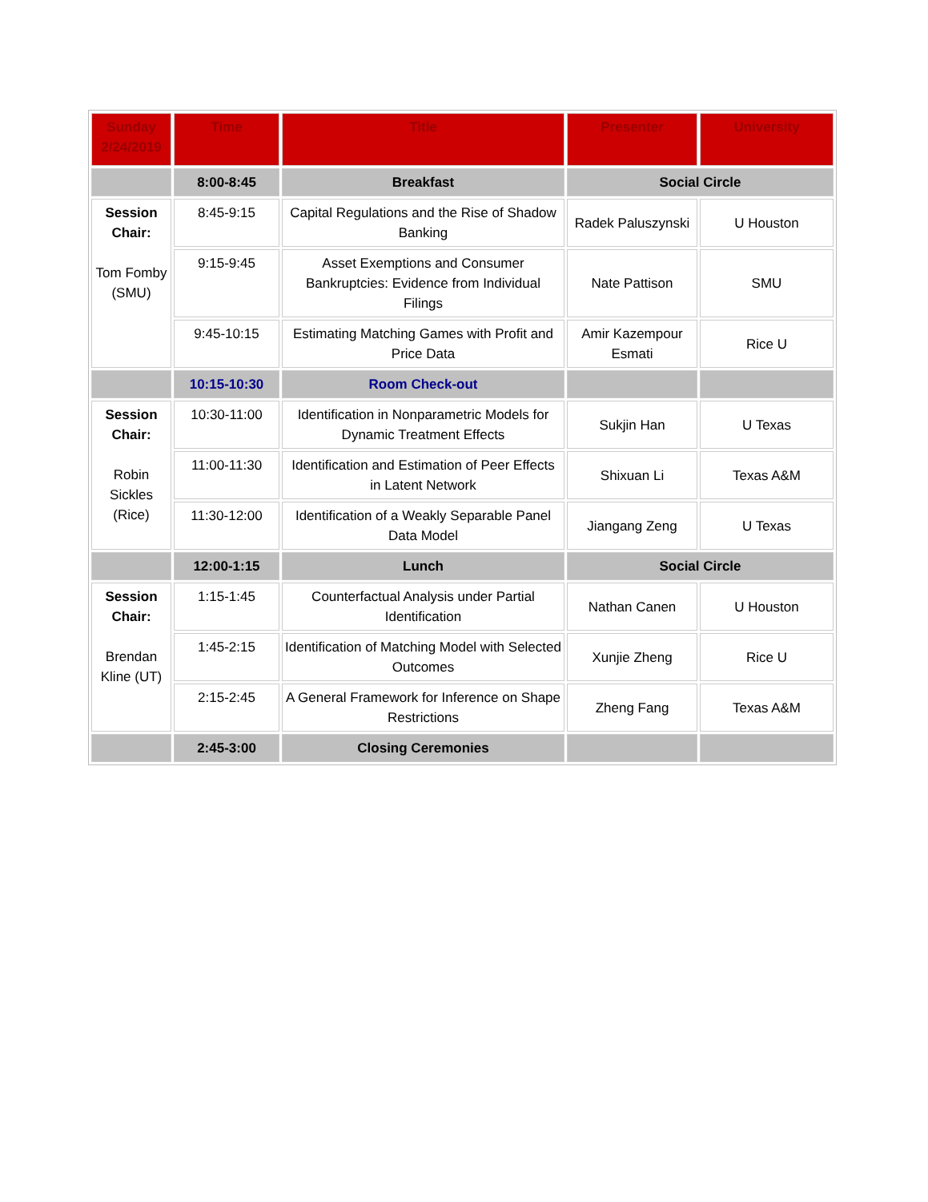| Sunday 2/24/2019 | Time | Title | Presenter | University |
| --- | --- | --- | --- | --- |
| | 8:00-8:45 | Breakfast | Social Circle | |
| Session Chair: Tom Fomby (SMU) | 8:45-9:15 | Capital Regulations and the Rise of Shadow Banking | Radek Paluszynski | U Houston |
| | 9:15-9:45 | Asset Exemptions and Consumer Bankruptcies: Evidence from Individual Filings | Nate Pattison | SMU |
| | 9:45-10:15 | Estimating Matching Games with Profit and Price Data | Amir Kazempour Esmati | Rice U |
| | 10:15-10:30 | Room Check-out | | |
| Session Chair: Robin Sickles (Rice) | 10:30-11:00 | Identification in Nonparametric Models for Dynamic Treatment Effects | Sukjin Han | U Texas |
| | 11:00-11:30 | Identification and Estimation of Peer Effects in Latent Network | Shixuan Li | Texas A&M |
| | 11:30-12:00 | Identification of a Weakly Separable Panel Data Model | Jiangang Zeng | U Texas |
| | 12:00-1:15 | Lunch | Social Circle | |
| Session Chair: Brendan Kline (UT) | 1:15-1:45 | Counterfactual Analysis under Partial Identification | Nathan Canen | U Houston |
| | 1:45-2:15 | Identification of Matching Model with Selected Outcomes | Xunjie Zheng | Rice U |
| | 2:15-2:45 | A General Framework for Inference on Shape Restrictions | Zheng Fang | Texas A&M |
| | 2:45-3:00 | Closing Ceremonies | | |